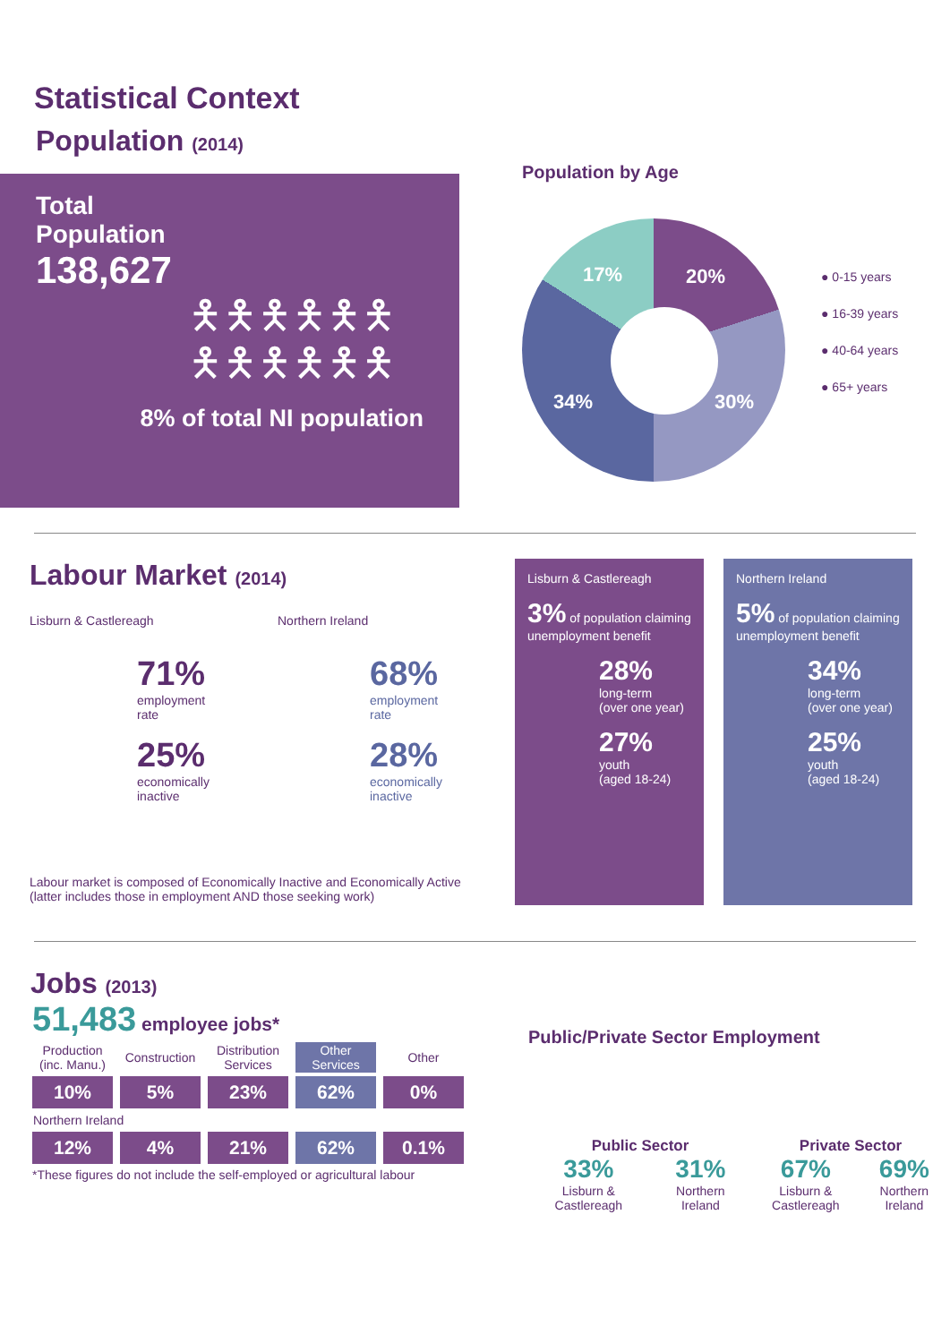Statistical Context
Population (2014)
Total
Population
138,627
🯅🯅🯅🯅🯅🯅
🯅🯅🯅🯅🯅🯅
8% of total NI population
Population by Age
17% 20%
34% 30%
● 0-15 years
● 16-39 years
● 40-64 years
● 65+ years
Labour Market (2014)
Lisburn & Castlereagh
71%
employment
rate
25%
economically
inactive
Northern Ireland
68%
employment
rate
28%
economically
inactive
Labour market is composed of Economically Inactive and Economically Active (latter includes those in employment AND those seeking work)
Lisburn & Castlereagh
3% of population claiming unemployment benefit
28%
long-term
(over one year)
27%
youth
(aged 18-24)
Northern Ireland
5% of population claiming unemployment benefit
34%
long-term
(over one year)
25%
youth
(aged 18-24)
Jobs (2013)
51,483 employee jobs*
| Production (inc. Manu.) | Construction | Distribution Services | Other Services | Other |
| --- | --- | --- | --- | --- |
| 10% | 5% | 23% | 62% | 0% |
| Northern Ireland | | | | |
| 12% | 4% | 21% | 62% | 0.1% |
*These figures do not include the self-employed or agricultural labour
Public/Private Sector Employment
Public Sector
33%
Lisburn &
Castlereagh
31%
Northern
Ireland
Private Sector
67%
Lisburn &
Castlereagh
69%
Northern
Ireland